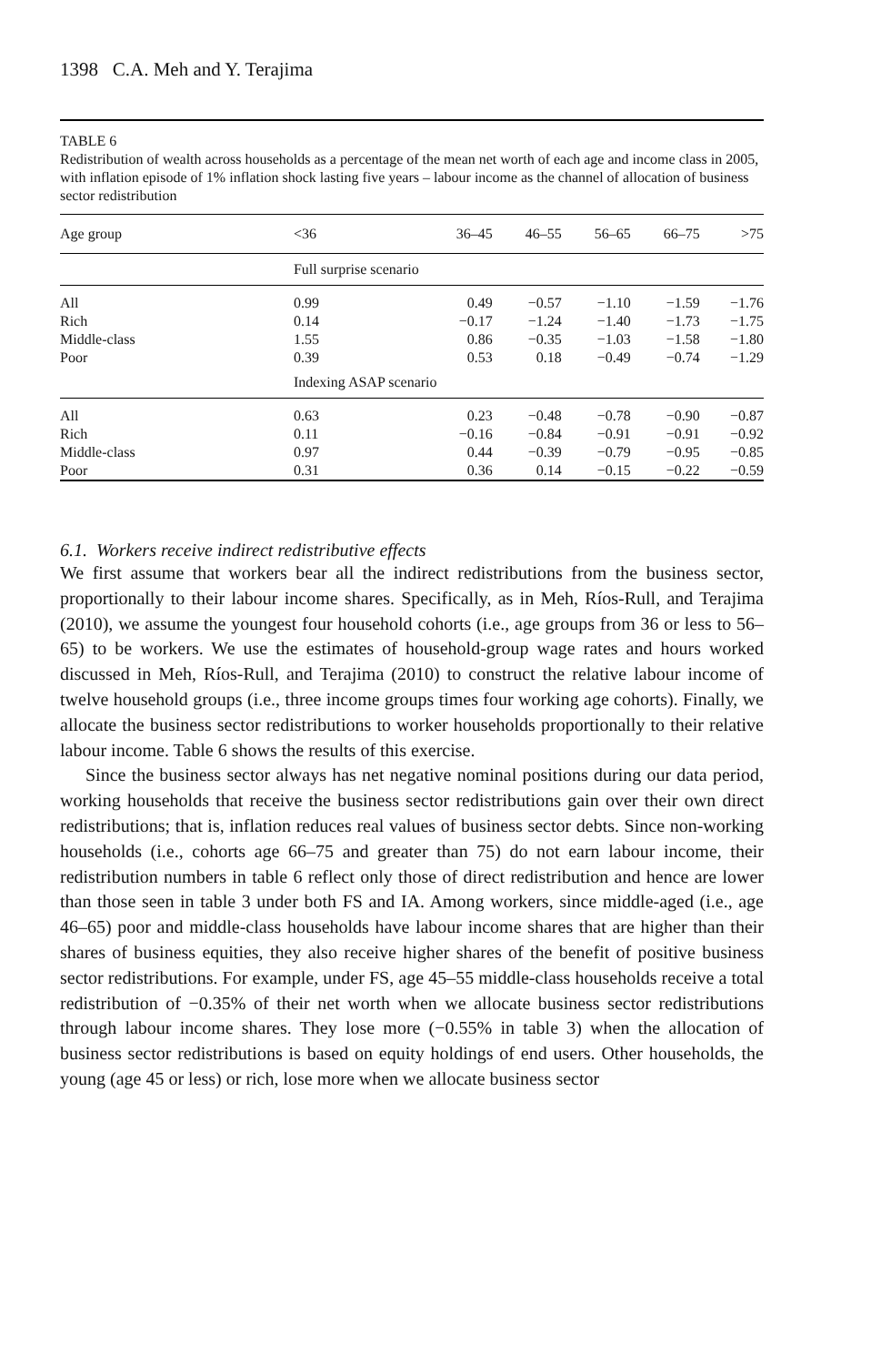1398 C.A. Meh and Y. Terajima
TABLE 6
Redistribution of wealth across households as a percentage of the mean net worth of each age and income class in 2005, with inflation episode of 1% inflation shock lasting five years – labour income as the channel of allocation of business sector redistribution
| Age group | <36 | 36–45 | 46–55 | 56–65 | 66–75 | >75 |
| --- | --- | --- | --- | --- | --- | --- |
| | Full surprise scenario | | | | | |
| All | 0.99 | 0.49 | −0.57 | −1.10 | −1.59 | −1.76 |
| Rich | 0.14 | −0.17 | −1.24 | −1.40 | −1.73 | −1.75 |
| Middle-class | 1.55 | 0.86 | −0.35 | −1.03 | −1.58 | −1.80 |
| Poor | 0.39 | 0.53 | 0.18 | −0.49 | −0.74 | −1.29 |
| | Indexing ASAP scenario | | | | | |
| All | 0.63 | 0.23 | −0.48 | −0.78 | −0.90 | −0.87 |
| Rich | 0.11 | −0.16 | −0.84 | −0.91 | −0.91 | −0.92 |
| Middle-class | 0.97 | 0.44 | −0.39 | −0.79 | −0.95 | −0.85 |
| Poor | 0.31 | 0.36 | 0.14 | −0.15 | −0.22 | −0.59 |
6.1. Workers receive indirect redistributive effects
We first assume that workers bear all the indirect redistributions from the business sector, proportionally to their labour income shares. Specifically, as in Meh, Ríos-Rull, and Terajima (2010), we assume the youngest four household cohorts (i.e., age groups from 36 or less to 56–65) to be workers. We use the estimates of household-group wage rates and hours worked discussed in Meh, Ríos-Rull, and Terajima (2010) to construct the relative labour income of twelve household groups (i.e., three income groups times four working age cohorts). Finally, we allocate the business sector redistributions to worker households proportionally to their relative labour income. Table 6 shows the results of this exercise.
Since the business sector always has net negative nominal positions during our data period, working households that receive the business sector redistributions gain over their own direct redistributions; that is, inflation reduces real values of business sector debts. Since non-working households (i.e., cohorts age 66–75 and greater than 75) do not earn labour income, their redistribution numbers in table 6 reflect only those of direct redistribution and hence are lower than those seen in table 3 under both FS and IA. Among workers, since middle-aged (i.e., age 46–65) poor and middle-class households have labour income shares that are higher than their shares of business equities, they also receive higher shares of the benefit of positive business sector redistributions. For example, under FS, age 45–55 middle-class households receive a total redistribution of −0.35% of their net worth when we allocate business sector redistributions through labour income shares. They lose more (−0.55% in table 3) when the allocation of business sector redistributions is based on equity holdings of end users. Other households, the young (age 45 or less) or rich, lose more when we allocate business sector